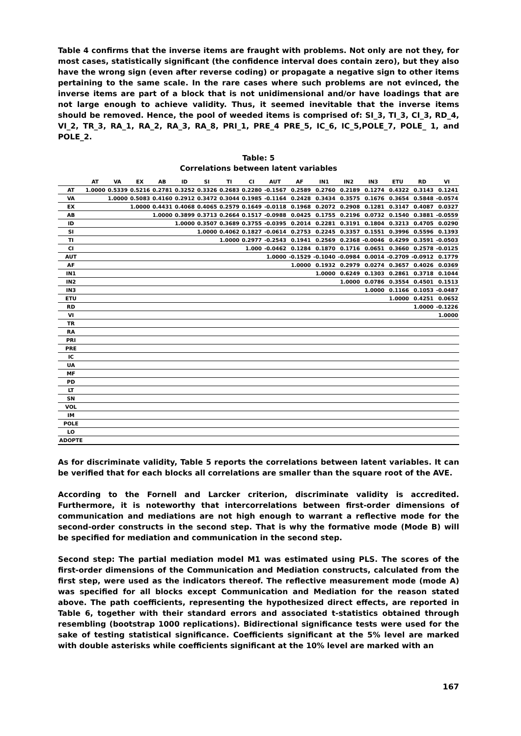Table 4 confirms that the inverse items are fraught with problems. Not only are not they, for most cases, statistically significant (the confidence interval does contain zero), but they also have the wrong sign (even after reverse coding) or propagate a negative sign to other items pertaining to the same scale. In the rare cases where such problems are not evinced, the inverse items are part of a block that is not unidimensional and/or have loadings that are not large enough to achieve validity. Thus, it seemed inevitable that the inverse items should be removed. Hence, the pool of weeded items is comprised of: SI_3, TI_3, CI_3, RD_4, VI_2, TR_3, RA_1, RA_2, RA_3, RA_8, PRI_1, PRE_4 PRE_5, IC_6, IC_5,POLE_7, POLE_ 1, and POLE_2.
Table: 5
Correlations between latent variables
| | AT | VA | EX | AB | ID | SI | TI | CI | AUT | AF | IN1 | IN2 | IN3 | ETU | RD | VI |
| --- | --- | --- | --- | --- | --- | --- | --- | --- | --- | --- | --- | --- | --- | --- | --- | --- |
| AT | 1.0000 | 0.5339 | 0.5216 | 0.2781 | 0.3252 | 0.3326 | 0.2683 | 0.2280 | -0.1567 | 0.2589 | 0.2760 | 0.2189 | 0.1274 | 0.4322 | 0.3143 | 0.1241 |
| VA | | 1.0000 | 0.5083 | 0.4160 | 0.2912 | 0.3472 | 0.3044 | 0.1985 | -0.1164 | 0.2428 | 0.3434 | 0.3575 | 0.1676 | 0.3654 | 0.5848 | -0.0574 |
| EX | | | 1.0000 | 0.4431 | 0.4068 | 0.4065 | 0.2579 | 0.1649 | -0.0118 | 0.1968 | 0.2072 | 0.2908 | 0.1281 | 0.3147 | 0.4087 | 0.0327 |
| AB | | | | 1.0000 | 0.3899 | 0.3713 | 0.2664 | 0.1517 | -0.0988 | 0.0425 | 0.1755 | 0.2196 | 0.0732 | 0.1540 | 0.3881 | -0.0559 |
| ID | | | | | 1.0000 | 0.3507 | 0.3689 | 0.3755 | -0.0395 | 0.2014 | 0.2281 | 0.3191 | 0.1804 | 0.3213 | 0.4705 | 0.0290 |
| SI | | | | | | 1.0000 | 0.4062 | 0.1827 | -0.0614 | 0.2753 | 0.2245 | 0.3357 | 0.1551 | 0.3996 | 0.5596 | 0.1393 |
| TI | | | | | | | 1.0000 | 0.2977 | -0.2543 | 0.1941 | 0.2569 | 0.2368 | -0.0046 | 0.4299 | 0.3591 | -0.0503 |
| CI | | | | | | | | 1.000 | -0.0462 | 0.1284 | 0.1870 | 0.1716 | 0.0651 | 0.3660 | 0.2578 | -0.0125 |
| AUT | | | | | | | | | 1.0000 | -0.1529 | -0.1040 | -0.0984 | 0.0014 | -0.2709 | -0.0912 | 0.1779 |
| AF | | | | | | | | | | 1.0000 | 0.1932 | 0.2979 | 0.0274 | 0.3657 | 0.4026 | 0.0369 |
| IN1 | | | | | | | | | | | 1.0000 | 0.6249 | 0.1303 | 0.2861 | 0.3718 | 0.1044 |
| IN2 | | | | | | | | | | | | 1.0000 | 0.0786 | 0.3554 | 0.4501 | 0.1513 |
| IN3 | | | | | | | | | | | | | 1.0000 | 0.1166 | 0.1053 | -0.0487 |
| ETU | | | | | | | | | | | | | | 1.0000 | 0.4251 | 0.0652 |
| RD | | | | | | | | | | | | | | | 1.0000 | -0.1226 |
| VI | | | | | | | | | | | | | | | | 1.0000 |
| TR | | | | | | | | | | | | | | | | |
| RA | | | | | | | | | | | | | | | | |
| PRI | | | | | | | | | | | | | | | | |
| PRE | | | | | | | | | | | | | | | | |
| IC | | | | | | | | | | | | | | | | |
| UA | | | | | | | | | | | | | | | | |
| MF | | | | | | | | | | | | | | | | |
| PD | | | | | | | | | | | | | | | | |
| LT | | | | | | | | | | | | | | | | |
| SN | | | | | | | | | | | | | | | | |
| VOL | | | | | | | | | | | | | | | | |
| IM | | | | | | | | | | | | | | | | |
| POLE | | | | | | | | | | | | | | | | |
| LO | | | | | | | | | | | | | | | | |
| ADOPTE | | | | | | | | | | | | | | | | |
As for discriminate validity, Table 5 reports the correlations between latent variables. It can be verified that for each blocks all correlations are smaller than the square root of the AVE.
According to the Fornell and Larcker criterion, discriminate validity is accredited. Furthermore, it is noteworthy that intercorrelations between first-order dimensions of communication and mediations are not high enough to warrant a reflective mode for the second-order constructs in the second step. That is why the formative mode (Mode B) will be specified for mediation and communication in the second step.
Second step: The partial mediation model M1 was estimated using PLS. The scores of the first-order dimensions of the Communication and Mediation constructs, calculated from the first step, were used as the indicators thereof. The reflective measurement mode (mode A) was specified for all blocks except Communication and Mediation for the reason stated above. The path coefficients, representing the hypothesized direct effects, are reported in Table 6, together with their standard errors and associated t-statistics obtained through resembling (bootstrap 1000 replications). Bidirectional significance tests were used for the sake of testing statistical significance. Coefficients significant at the 5% level are marked with double asterisks while coefficients significant at the 10% level are marked with an
167